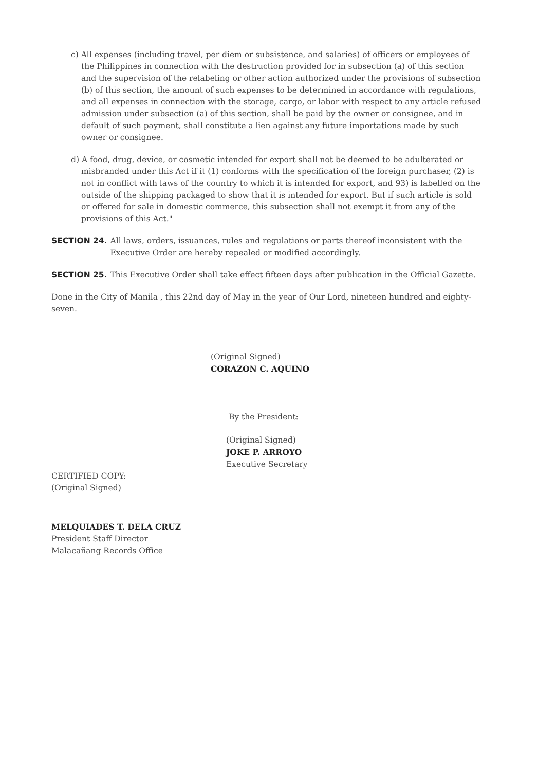c) All expenses (including travel, per diem or subsistence, and salaries) of officers or employees of the Philippines in connection with the destruction provided for in subsection (a) of this section and the supervision of the relabeling or other action authorized under the provisions of subsection (b) of this section, the amount of such expenses to be determined in accordance with regulations, and all expenses in connection with the storage, cargo, or labor with respect to any article refused admission under subsection (a) of this section, shall be paid by the owner or consignee, and in default of such payment, shall constitute a lien against any future importations made by such owner or consignee.
d) A food, drug, device, or cosmetic intended for export shall not be deemed to be adulterated or misbranded under this Act if it (1) conforms with the specification of the foreign purchaser, (2) is not in conflict with laws of the country to which it is intended for export, and 93) is labelled on the outside of the shipping packaged to show that it is intended for export. But if such article is sold or offered for sale in domestic commerce, this subsection shall not exempt it from any of the provisions of this Act."
SECTION 24. All laws, orders, issuances, rules and regulations or parts thereof inconsistent with the Executive Order are hereby repealed or modified accordingly.
SECTION 25. This Executive Order shall take effect fifteen days after publication in the Official Gazette.
Done in the City of Manila , this 22nd day of May in the year of Our Lord, nineteen hundred and eighty-seven.
(Original Signed)
CORAZON C. AQUINO
By the President:
(Original Signed)
JOKE P. ARROYO
Executive Secretary
CERTIFIED COPY:
(Original Signed)
MELQUIADES T. DELA CRUZ
President Staff Director
Malacañang Records Office